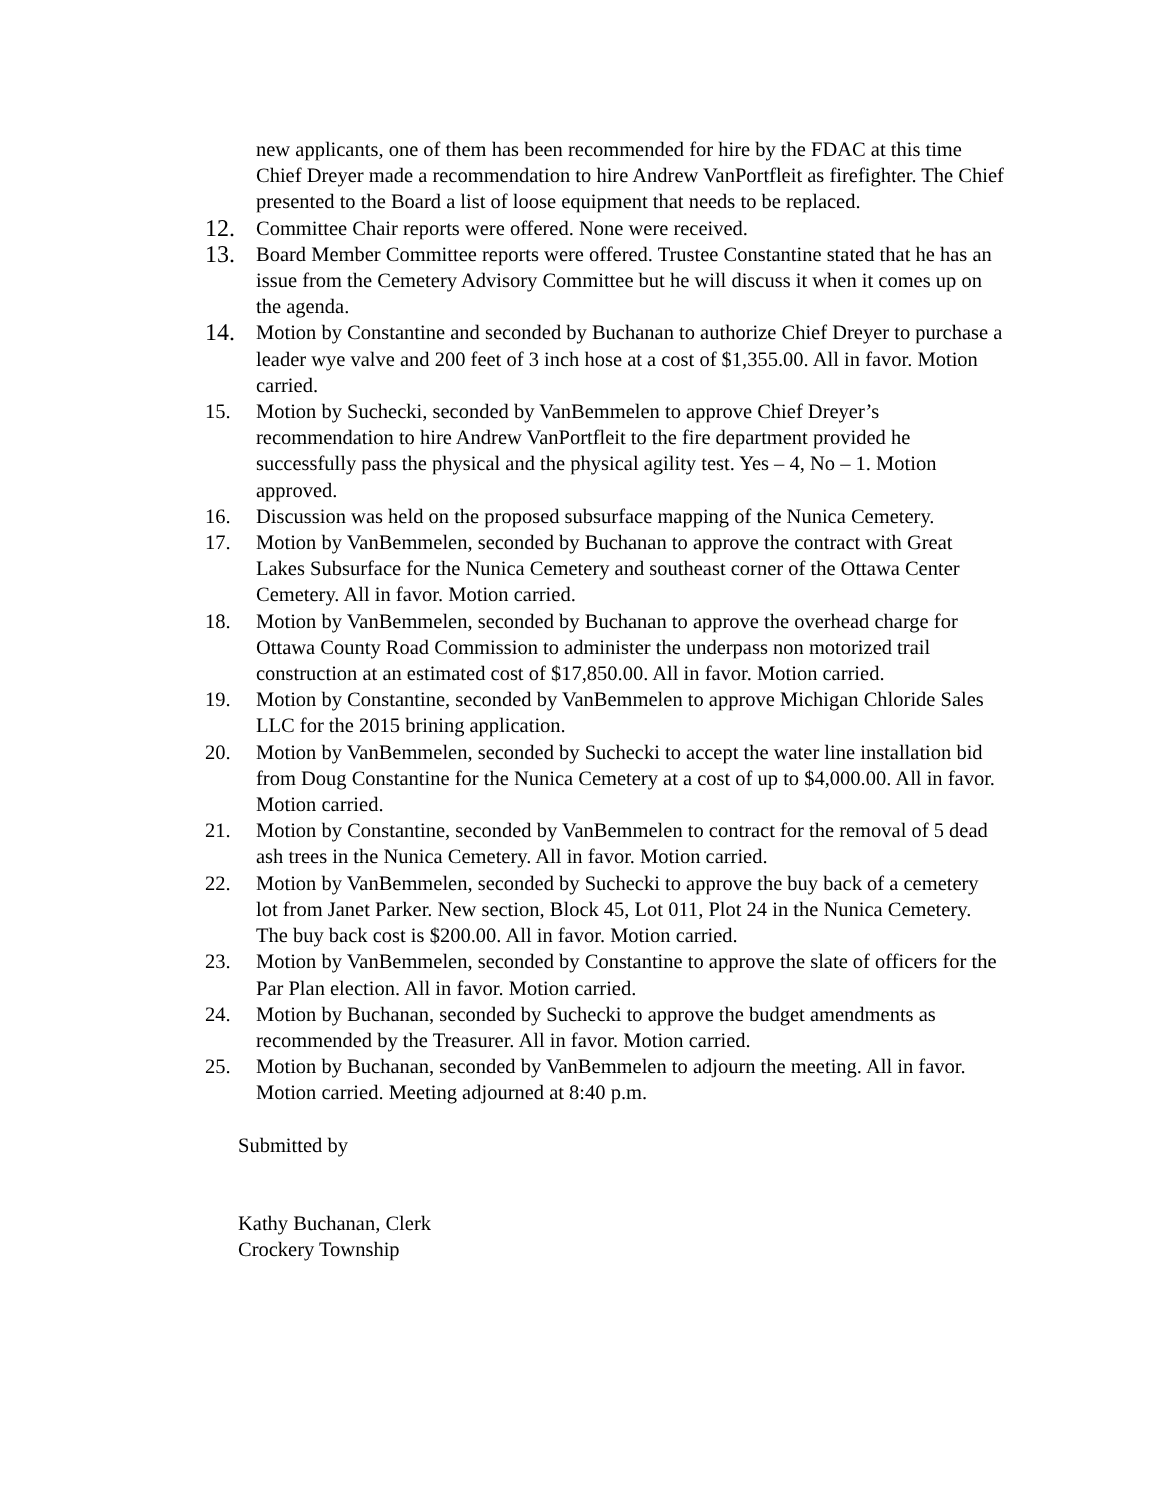new applicants, one of them has been recommended for hire by the FDAC at this time Chief Dreyer made a recommendation to hire Andrew VanPortfleit as firefighter. The Chief presented to the Board a list of loose equipment that needs to be replaced.
12. Committee Chair reports were offered. None were received.
13. Board Member Committee reports were offered. Trustee Constantine stated that he has an issue from the Cemetery Advisory Committee but he will discuss it when it comes up on the agenda.
14. Motion by Constantine and seconded by Buchanan to authorize Chief Dreyer to purchase a leader wye valve and 200 feet of 3 inch hose at a cost of $1,355.00. All in favor. Motion carried.
15. Motion by Suchecki, seconded by VanBemmelen to approve Chief Dreyer’s recommendation to hire Andrew VanPortfleit to the fire department provided he successfully pass the physical and the physical agility test. Yes – 4, No – 1. Motion approved.
16. Discussion was held on the proposed subsurface mapping of the Nunica Cemetery.
17. Motion by VanBemmelen, seconded by Buchanan to approve the contract with Great Lakes Subsurface for the Nunica Cemetery and southeast corner of the Ottawa Center Cemetery. All in favor. Motion carried.
18. Motion by VanBemmelen, seconded by Buchanan to approve the overhead charge for Ottawa County Road Commission to administer the underpass non motorized trail construction at an estimated cost of $17,850.00. All in favor. Motion carried.
19. Motion by Constantine, seconded by VanBemmelen to approve Michigan Chloride Sales LLC for the 2015 brining application.
20. Motion by VanBemmelen, seconded by Suchecki to accept the water line installation bid from Doug Constantine for the Nunica Cemetery at a cost of up to $4,000.00. All in favor. Motion carried.
21. Motion by Constantine, seconded by VanBemmelen to contract for the removal of 5 dead ash trees in the Nunica Cemetery. All in favor. Motion carried.
22. Motion by VanBemmelen, seconded by Suchecki to approve the buy back of a cemetery lot from Janet Parker. New section, Block 45, Lot 011, Plot 24 in the Nunica Cemetery. The buy back cost is $200.00. All in favor. Motion carried.
23. Motion by VanBemmelen, seconded by Constantine to approve the slate of officers for the Par Plan election. All in favor. Motion carried.
24. Motion by Buchanan, seconded by Suchecki to approve the budget amendments as recommended by the Treasurer. All in favor. Motion carried.
25. Motion by Buchanan, seconded by VanBemmelen to adjourn the meeting. All in favor. Motion carried. Meeting adjourned at 8:40 p.m.
Submitted by
Kathy Buchanan, Clerk
Crockery Township